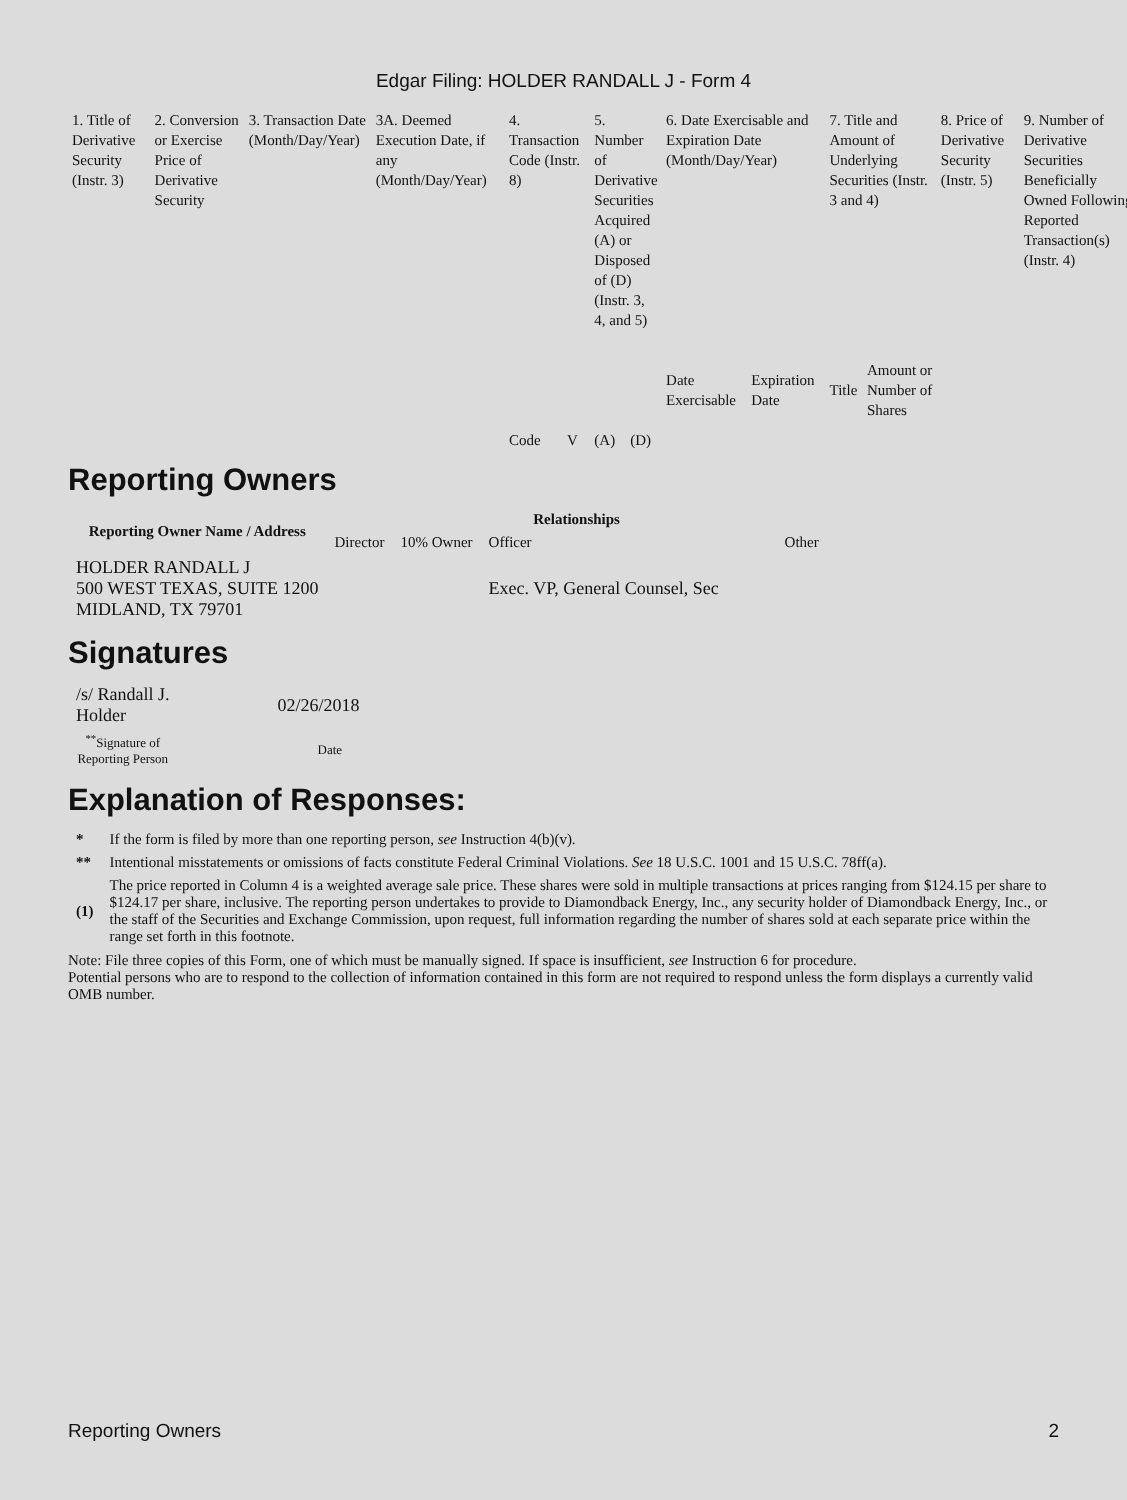Edgar Filing: HOLDER RANDALL J - Form 4
| 1. Title of Derivative Security (Instr. 3) | 2. Conversion or Exercise Price of Derivative Security | 3. Transaction Date (Month/Day/Year) | 3A. Deemed Execution Date, if any (Month/Day/Year) | 4. Transaction Code (Instr. 8) | | 5. Number of Derivative Securities Acquired (A) or Disposed of (D) (Instr. 3, 4, and 5) | | 6. Date Exercisable and Expiration Date (Month/Day/Year) | | 7. Title and Amount of Underlying Securities (Instr. 3 and 4) | | 8. Price of Derivative Security (Instr. 5) | 9. Number of Derivative Securities Beneficially Owned Following Reported Transaction(s) (Instr. 4) |
| --- | --- | --- | --- | --- | --- | --- | --- | --- | --- | --- | --- | --- | --- |
| | | | | Code | V | (A) | (D) | Date Exercisable | Expiration Date | Title | Amount or Number of Shares | | |
Reporting Owners
| Reporting Owner Name / Address | Relationships | | | |
| --- | --- | --- | --- | --- |
| | Director | 10% Owner | Officer | Other |
| HOLDER RANDALL J 500 WEST TEXAS, SUITE 1200 MIDLAND, TX 79701 | | | Exec. VP, General Counsel, Sec | |
Signatures
| /s/ Randall J. Holder | 02/26/2018 |
| <sup>**</sup> Signature of Reporting Person | Date |
Explanation of Responses:
| * | If the form is filed by more than one reporting person, see Instruction 4(b)(v). |
| ** | Intentional misstatements or omissions of facts constitute Federal Criminal Violations. See 18 U.S.C. 1001 and 15 U.S.C. 78ff(a). |
| (1) | The price reported in Column 4 is a weighted average sale price. These shares were sold in multiple transactions at prices ranging from $124.15 per share to $124.17 per share, inclusive. The reporting person undertakes to provide to Diamondback Energy, Inc., any security holder of Diamondback Energy, Inc., or the staff of the Securities and Exchange Commission, upon request, full information regarding the number of shares sold at each separate price within the range set forth in this footnote. |
Note: File three copies of this Form, one of which must be manually signed. If space is insufficient, see Instruction 6 for procedure.
Potential persons who are to respond to the collection of information contained in this form are not required to respond unless the form displays a currently valid OMB number.
Reporting Owners 2